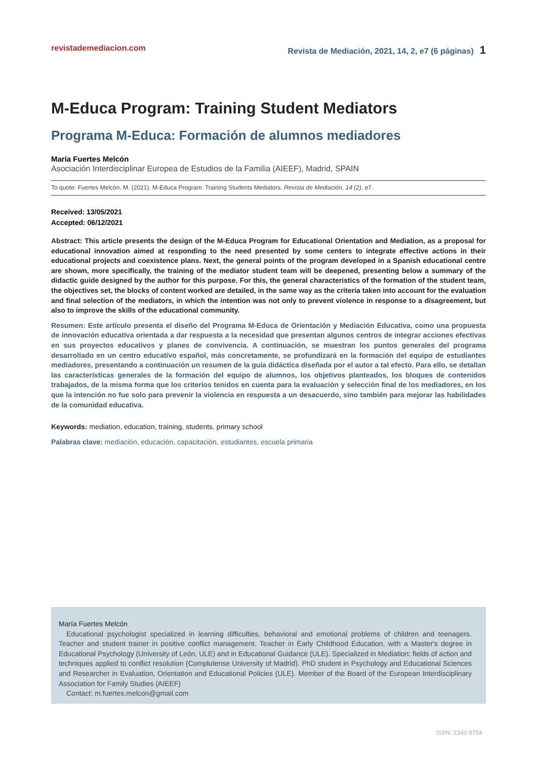revistademediacion.com Revista de Mediación, 2021, 14, 2, e7 (6 páginas) 1
M-Educa Program: Training Student Mediators
Programa M-Educa: Formación de alumnos mediadores
María Fuertes Melcón
Asociación Interdisciplinar Europea de Estudios de la Familia (AIEEF), Madrid, SPAIN
To quote: Fuertes Melcón, M. (2021). M-Educa Program: Training Students Mediators. Revista de Mediación, 14 (2), e7.
Received: 13/05/2021
Accepted: 06/12/2021
Abstract: This article presents the design of the M-Educa Program for Educational Orientation and Mediation, as a proposal for educational innovation aimed at responding to the need presented by some centers to integrate effective actions in their educational projects and coexistence plans. Next, the general points of the program developed in a Spanish educational centre are shown, more specifically, the training of the mediator student team will be deepened, presenting below a summary of the didactic guide designed by the author for this purpose. For this, the general characteristics of the formation of the student team, the objectives set, the blocks of content worked are detailed, in the same way as the criteria taken into account for the evaluation and final selection of the mediators, in which the intention was not only to prevent violence in response to a disagreement, but also to improve the skills of the educational community.
Resumen: Este artículo presenta el diseño del Programa M-Educa de Orientación y Mediación Educativa, como una propuesta de innovación educativa orientada a dar respuesta a la necesidad que presentan algunos centros de integrar acciones efectivas en sus proyectos educativos y planes de convivencia. A continuación, se muestran los puntos generales del programa desarrollado en un centro educativo español, más concretamente, se profundizará en la formación del equipo de estudiantes mediadores, presentando a continuación un resumen de la guía didáctica diseñada por el autor a tal efecto. Para ello, se detallan las características generales de la formación del equipo de alumnos, los objetivos planteados, los bloques de contenidos trabajados, de la misma forma que los criterios tenidos en cuenta para la evaluación y selección final de los mediadores, en los que la intención no fue solo para prevenir la violencia en respuesta a un desacuerdo, sino también para mejorar las habilidades de la comunidad educativa.
Keywords: mediation, education, training, students, primary school
Palabras clave: mediación, educación, capacitación, estudiantes, escuela primaria
María Fuertes Melcón
Educational psychologist specialized in learning difficulties, behavioral and emotional problems of children and teenagers. Teacher and student trainer in positive conflict management. Teacher in Early Childhood Education, with a Master's degree in Educational Psychology (University of León, ULE) and in Educational Guidance (ULE). Specialized in Mediation: fields of action and techniques applied to conflict resolution (Complutense University of Madrid). PhD student in Psychology and Educational Sciences and Researcher in Evaluation, Orientation and Educational Policies (ULE). Member of the Board of the European Interdisciplinary Association for Family Studies (AIEEF)
Contact: m.fuertes.melcon@gmail.com
ISSN: 2340-9754